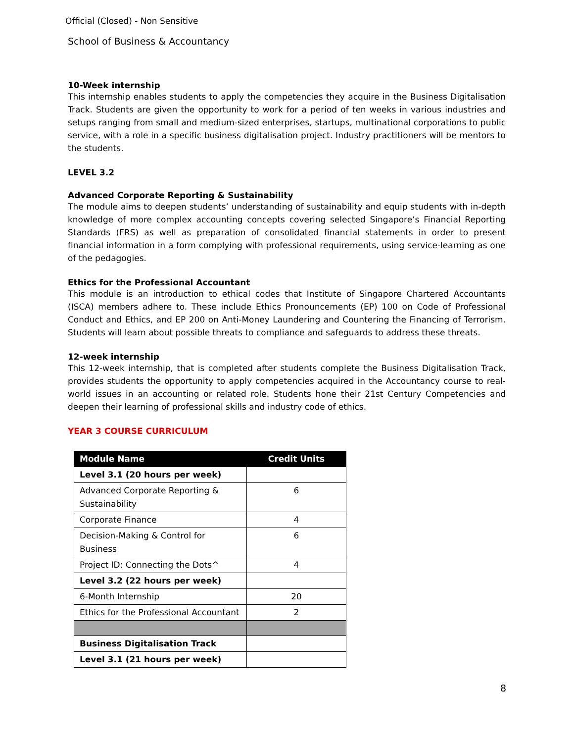Official (Closed) - Non Sensitive
School of Business & Accountancy
10-Week internship
This internship enables students to apply the competencies they acquire in the Business Digitalisation Track. Students are given the opportunity to work for a period of ten weeks in various industries and setups ranging from small and medium-sized enterprises, startups, multinational corporations to public service, with a role in a specific business digitalisation project. Industry practitioners will be mentors to the students.
LEVEL 3.2
Advanced Corporate Reporting & Sustainability
The module aims to deepen students’ understanding of sustainability and equip students with in-depth knowledge of more complex accounting concepts covering selected Singapore’s Financial Reporting Standards (FRS) as well as preparation of consolidated financial statements in order to present financial information in a form complying with professional requirements, using service-learning as one of the pedagogies.
Ethics for the Professional Accountant
This module is an introduction to ethical codes that Institute of Singapore Chartered Accountants (ISCA) members adhere to. These include Ethics Pronouncements (EP) 100 on Code of Professional Conduct and Ethics, and EP 200 on Anti-Money Laundering and Countering the Financing of Terrorism. Students will learn about possible threats to compliance and safeguards to address these threats.
12-week internship
This 12-week internship, that is completed after students complete the Business Digitalisation Track, provides students the opportunity to apply competencies acquired in the Accountancy course to real-world issues in an accounting or related role. Students hone their 21st Century Competencies and deepen their learning of professional skills and industry code of ethics.
YEAR 3 COURSE CURRICULUM
| Module Name | Credit Units |
| --- | --- |
| Level 3.1 (20 hours per week) | |
| Advanced Corporate Reporting & Sustainability | 6 |
| Corporate Finance | 4 |
| Decision-Making & Control for Business | 6 |
| Project ID: Connecting the Dots^ | 4 |
| Level 3.2 (22 hours per week) | |
| 6-Month Internship | 20 |
| Ethics for the Professional Accountant | 2 |
| Business Digitalisation Track | |
| Level 3.1 (21 hours per week) | |
8